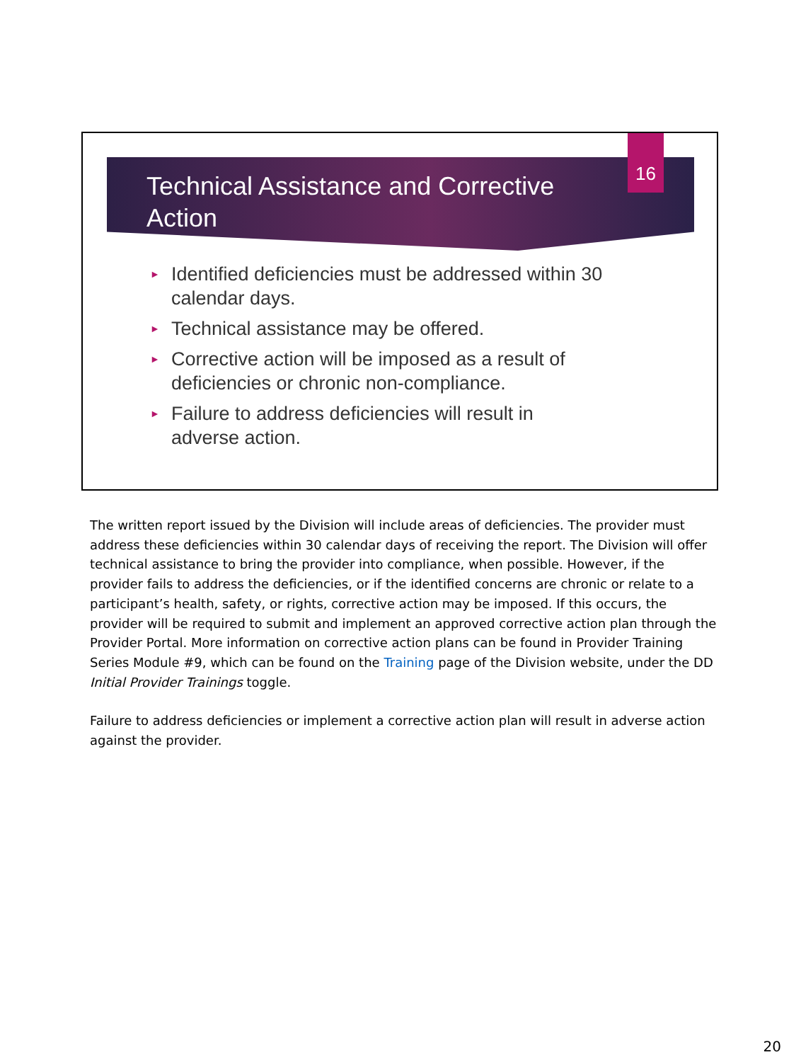16
Technical Assistance and Corrective Action
► Identified deficiencies must be addressed within 30 calendar days.
► Technical assistance may be offered.
► Corrective action will be imposed as a result of deficiencies or chronic non-compliance.
► Failure to address deficiencies will result in adverse action.
The written report issued by the Division will include areas of deficiencies. The provider must address these deficiencies within 30 calendar days of receiving the report. The Division will offer technical assistance to bring the provider into compliance, when possible. However, if the provider fails to address the deficiencies, or if the identified concerns are chronic or relate to a participant’s health, safety, or rights, corrective action may be imposed. If this occurs, the provider will be required to submit and implement an approved corrective action plan through the Provider Portal. More information on corrective action plans can be found in Provider Training Series Module #9, which can be found on the Training page of the Division website, under the DD Initial Provider Trainings toggle.
Failure to address deficiencies or implement a corrective action plan will result in adverse action against the provider.
20